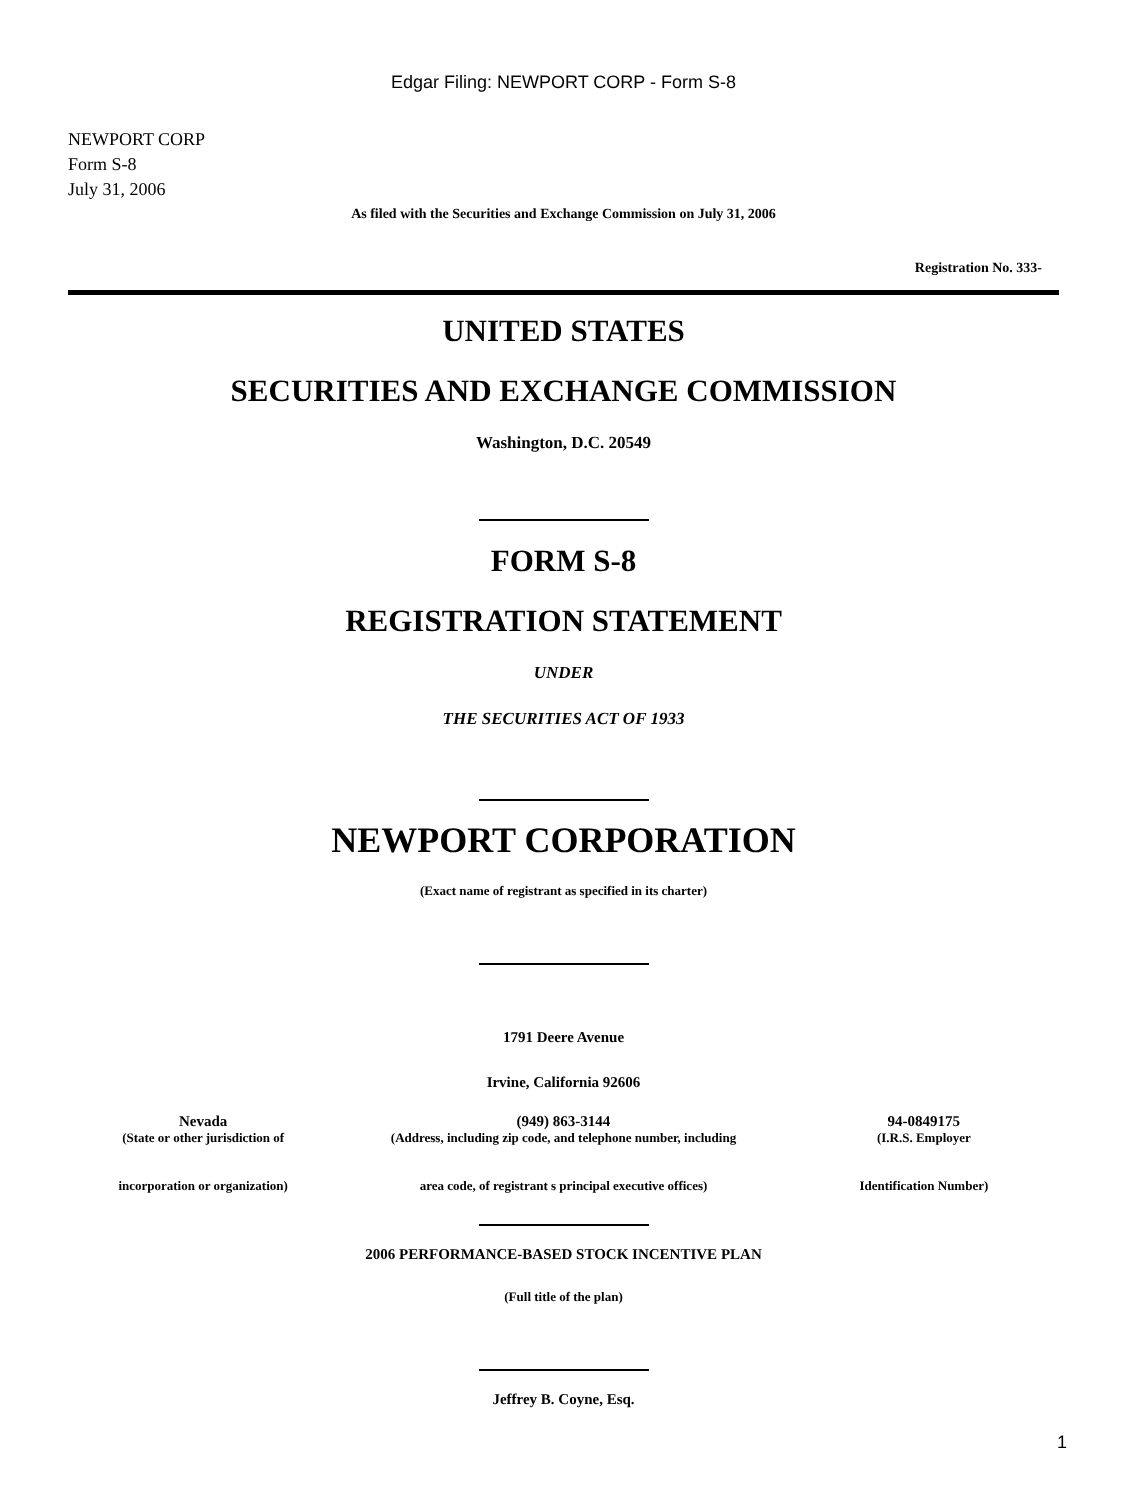Edgar Filing: NEWPORT CORP - Form S-8
NEWPORT CORP
Form S-8
July 31, 2006
As filed with the Securities and Exchange Commission on July 31, 2006
Registration No. 333-
UNITED STATES
SECURITIES AND EXCHANGE COMMISSION
Washington, D.C. 20549
FORM S-8
REGISTRATION STATEMENT
UNDER
THE SECURITIES ACT OF 1933
NEWPORT CORPORATION
(Exact name of registrant as specified in its charter)
1791 Deere Avenue
Irvine, California 92606
Nevada
(State or other jurisdiction of
incorporation or organization)
(949) 863-3144
(Address, including zip code, and telephone number, including
area code, of registrant s principal executive offices)
94-0849175
(I.R.S. Employer
Identification Number)
2006 PERFORMANCE-BASED STOCK INCENTIVE PLAN
(Full title of the plan)
Jeffrey B. Coyne, Esq.
1